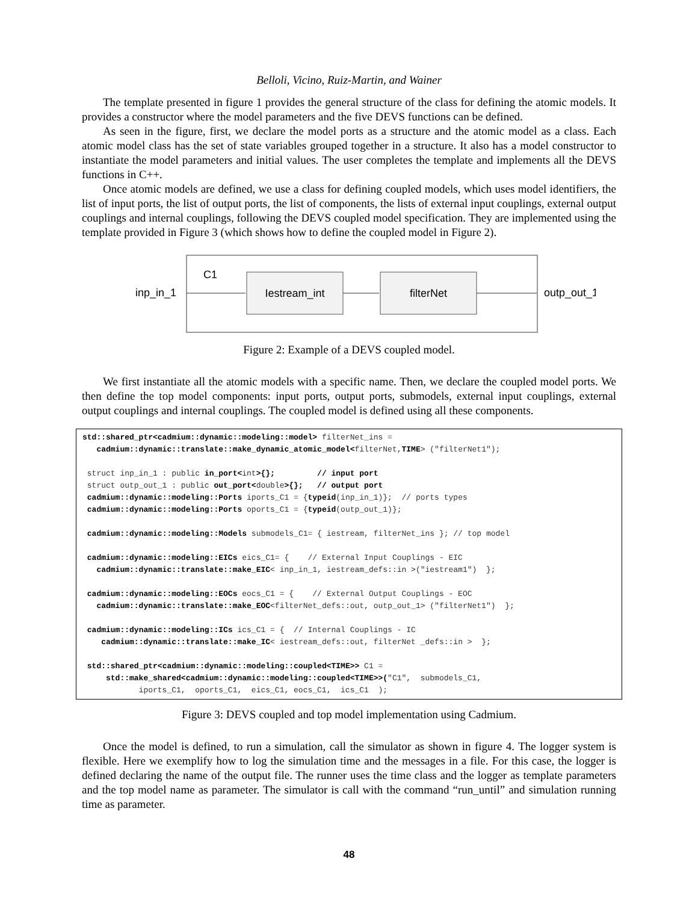Belloli, Vicino, Ruiz-Martin, and Wainer
The template presented in figure 1 provides the general structure of the class for defining the atomic models. It provides a constructor where the model parameters and the five DEVS functions can be defined.
As seen in the figure, first, we declare the model ports as a structure and the atomic model as a class. Each atomic model class has the set of state variables grouped together in a structure. It also has a model constructor to instantiate the model parameters and initial values. The user completes the template and implements all the DEVS functions in C++.
Once atomic models are defined, we use a class for defining coupled models, which uses model identifiers, the list of input ports, the list of output ports, the list of components, the lists of external input couplings, external output couplings and internal couplings, following the DEVS coupled model specification. They are implemented using the template provided in Figure 3 (which shows how to define the coupled model in Figure 2).
C1
Iestream_int
filterNet
inp_in_1
outp_out_1
Figure 2: Example of a DEVS coupled model.
We first instantiate all the atomic models with a specific name. Then, we declare the coupled model ports. We then define the top model components: input ports, output ports, submodels, external input couplings, external output couplings and internal couplings. The coupled model is defined using all these components.
std::shared_ptr<cadmium::dynamic::modeling::model> filterNet_ins =
   cadmium::dynamic::translate::make_dynamic_atomic_model<filterNet,TIME> ("filterNet1");

 struct inp_in_1 : public in_port<int>{};         // input port
 struct outp_out_1 : public out_port<double>{};   // output port
 cadmium::dynamic::modeling::Ports iports_C1 = {typeid(inp_in_1)};  // ports types
 cadmium::dynamic::modeling::Ports oports_C1 = {typeid(outp_out_1)};

 cadmium::dynamic::modeling::Models submodels_C1= { iestream, filterNet_ins }; // top model

 cadmium::dynamic::modeling::EICs eics_C1= {    // External Input Couplings - EIC
   cadmium::dynamic::translate::make_EIC< inp_in_1, iestream_defs::in >("iestream1")  };

 cadmium::dynamic::modeling::EOCs eocs_C1 = {    // External Output Couplings - EOC
   cadmium::dynamic::translate::make_EOC<filterNet_defs::out, outp_out_1> ("filterNet1")  };

 cadmium::dynamic::modeling::ICs ics_C1 = {  // Internal Couplings - IC
    cadmium::dynamic::translate::make_IC< iestream_defs::out, filterNet _defs::in >  };

 std::shared_ptr<cadmium::dynamic::modeling::coupled<TIME>> C1 =
     std::make_shared<cadmium::dynamic::modeling::coupled<TIME>>("C1",  submodels_C1,
            iports_C1,  oports_C1,  eics_C1, eocs_C1,  ics_C1  );
Figure 3: DEVS coupled and top model implementation using Cadmium.
Once the model is defined, to run a simulation, call the simulator as shown in figure 4. The logger system is flexible. Here we exemplify how to log the simulation time and the messages in a file. For this case, the logger is defined declaring the name of the output file. The runner uses the time class and the logger as template parameters and the top model name as parameter. The simulator is call with the command “run_until” and simulation running time as parameter.
48